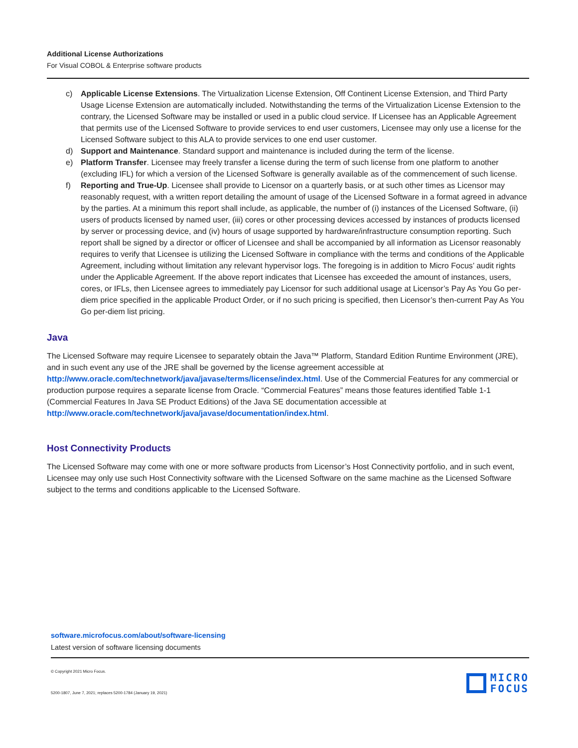Additional License Authorizations
For Visual COBOL & Enterprise software products
c) Applicable License Extensions. The Virtualization License Extension, Off Continent License Extension, and Third Party Usage License Extension are automatically included. Notwithstanding the terms of the Virtualization License Extension to the contrary, the Licensed Software may be installed or used in a public cloud service. If Licensee has an Applicable Agreement that permits use of the Licensed Software to provide services to end user customers, Licensee may only use a license for the Licensed Software subject to this ALA to provide services to one end user customer.
d) Support and Maintenance. Standard support and maintenance is included during the term of the license.
e) Platform Transfer. Licensee may freely transfer a license during the term of such license from one platform to another (excluding IFL) for which a version of the Licensed Software is generally available as of the commencement of such license.
f) Reporting and True-Up. Licensee shall provide to Licensor on a quarterly basis, or at such other times as Licensor may reasonably request, with a written report detailing the amount of usage of the Licensed Software in a format agreed in advance by the parties. At a minimum this report shall include, as applicable, the number of (i) instances of the Licensed Software, (ii) users of products licensed by named user, (iii) cores or other processing devices accessed by instances of products licensed by server or processing device, and (iv) hours of usage supported by hardware/infrastructure consumption reporting. Such report shall be signed by a director or officer of Licensee and shall be accompanied by all information as Licensor reasonably requires to verify that Licensee is utilizing the Licensed Software in compliance with the terms and conditions of the Applicable Agreement, including without limitation any relevant hypervisor logs. The foregoing is in addition to Micro Focus’ audit rights under the Applicable Agreement. If the above report indicates that Licensee has exceeded the amount of instances, users, cores, or IFLs, then Licensee agrees to immediately pay Licensor for such additional usage at Licensor’s Pay As You Go per-diem price specified in the applicable Product Order, or if no such pricing is specified, then Licensor’s then-current Pay As You Go per-diem list pricing.
Java
The Licensed Software may require Licensee to separately obtain the Java™ Platform, Standard Edition Runtime Environment (JRE), and in such event any use of the JRE shall be governed by the license agreement accessible at http://www.oracle.com/technetwork/java/javase/terms/license/index.html. Use of the Commercial Features for any commercial or production purpose requires a separate license from Oracle. “Commercial Features” means those features identified Table 1-1 (Commercial Features In Java SE Product Editions) of the Java SE documentation accessible at http://www.oracle.com/technetwork/java/javase/documentation/index.html.
Host Connectivity Products
The Licensed Software may come with one or more software products from Licensor’s Host Connectivity portfolio, and in such event, Licensee may only use such Host Connectivity software with the Licensed Software on the same machine as the Licensed Software subject to the terms and conditions applicable to the Licensed Software.
software.microfocus.com/about/software-licensing
Latest version of software licensing documents
© Copyright 2021 Micro Focus.
5200-1807, June 7, 2021; replaces 5200-1784 (January 19, 2021)
MICRO
FOCUS